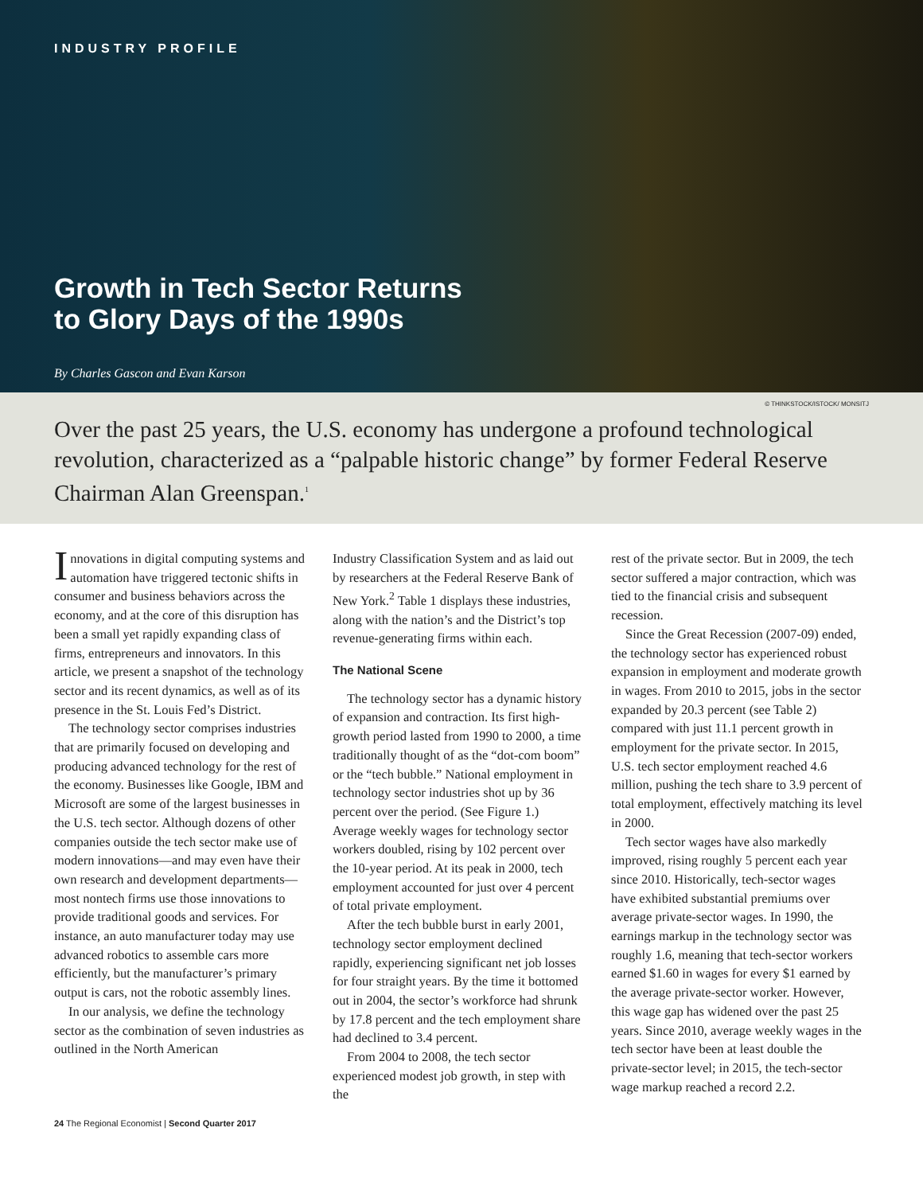INDUSTRY PROFILE
Growth in Tech Sector Returns
to Glory Days of the 1990s
By Charles Gascon and Evan Karson
© THINKSTOCK/ISTOCK/ MONSITJ
Over the past 25 years, the U.S. economy has undergone a profound technological revolution, characterized as a “palpable historic change” by former Federal Reserve Chairman Alan Greenspan.<sup>1</sup>
Innovations in digital computing systems and automation have triggered tectonic shifts in consumer and business behaviors across the economy, and at the core of this disruption has been a small yet rapidly expanding class of firms, entrepreneurs and innovators. In this article, we present a snapshot of the technology sector and its recent dynamics, as well as of its presence in the St. Louis Fed’s District.
The technology sector comprises industries that are primarily focused on developing and producing advanced technology for the rest of the economy. Businesses like Google, IBM and Microsoft are some of the largest businesses in the U.S. tech sector. Although dozens of other companies outside the tech sector make use of modern innovations—and may even have their own research and development departments—most nontech firms use those innovations to provide traditional goods and services. For instance, an auto manufacturer today may use advanced robotics to assemble cars more efficiently, but the manufacturer’s primary output is cars, not the robotic assembly lines.
In our analysis, we define the technology sector as the combination of seven industries as outlined in the North American
Industry Classification System and as laid out by researchers at the Federal Reserve Bank of New York.<sup>2</sup> Table 1 displays these industries, along with the nation’s and the District’s top revenue-generating firms within each.
The National Scene
The technology sector has a dynamic history of expansion and contraction. Its first high-growth period lasted from 1990 to 2000, a time traditionally thought of as the “dot-com boom” or the “tech bubble.” National employment in technology sector industries shot up by 36 percent over the period. (See Figure 1.) Average weekly wages for technology sector workers doubled, rising by 102 percent over the 10-year period. At its peak in 2000, tech employment accounted for just over 4 percent of total private employment.
After the tech bubble burst in early 2001, technology sector employment declined rapidly, experiencing significant net job losses for four straight years. By the time it bottomed out in 2004, the sector’s workforce had shrunk by 17.8 percent and the tech employment share had declined to 3.4 percent.
From 2004 to 2008, the tech sector experienced modest job growth, in step with the
rest of the private sector. But in 2009, the tech sector suffered a major contraction, which was tied to the financial crisis and subsequent recession.
Since the Great Recession (2007-09) ended, the technology sector has experienced robust expansion in employment and moderate growth in wages. From 2010 to 2015, jobs in the sector expanded by 20.3 percent (see Table 2) compared with just 11.1 percent growth in employment for the private sector. In 2015, U.S. tech sector employment reached 4.6 million, pushing the tech share to 3.9 percent of total employment, effectively matching its level in 2000.
Tech sector wages have also markedly improved, rising roughly 5 percent each year since 2010. Historically, tech-sector wages have exhibited substantial premiums over average private-sector wages. In 1990, the earnings markup in the technology sector was roughly 1.6, meaning that tech-sector workers earned $1.60 in wages for every $1 earned by the average private-sector worker. However, this wage gap has widened over the past 25 years. Since 2010, average weekly wages in the tech sector have been at least double the private-sector level; in 2015, the tech-sector wage markup reached a record 2.2.
24 The Regional Economist | Second Quarter 2017